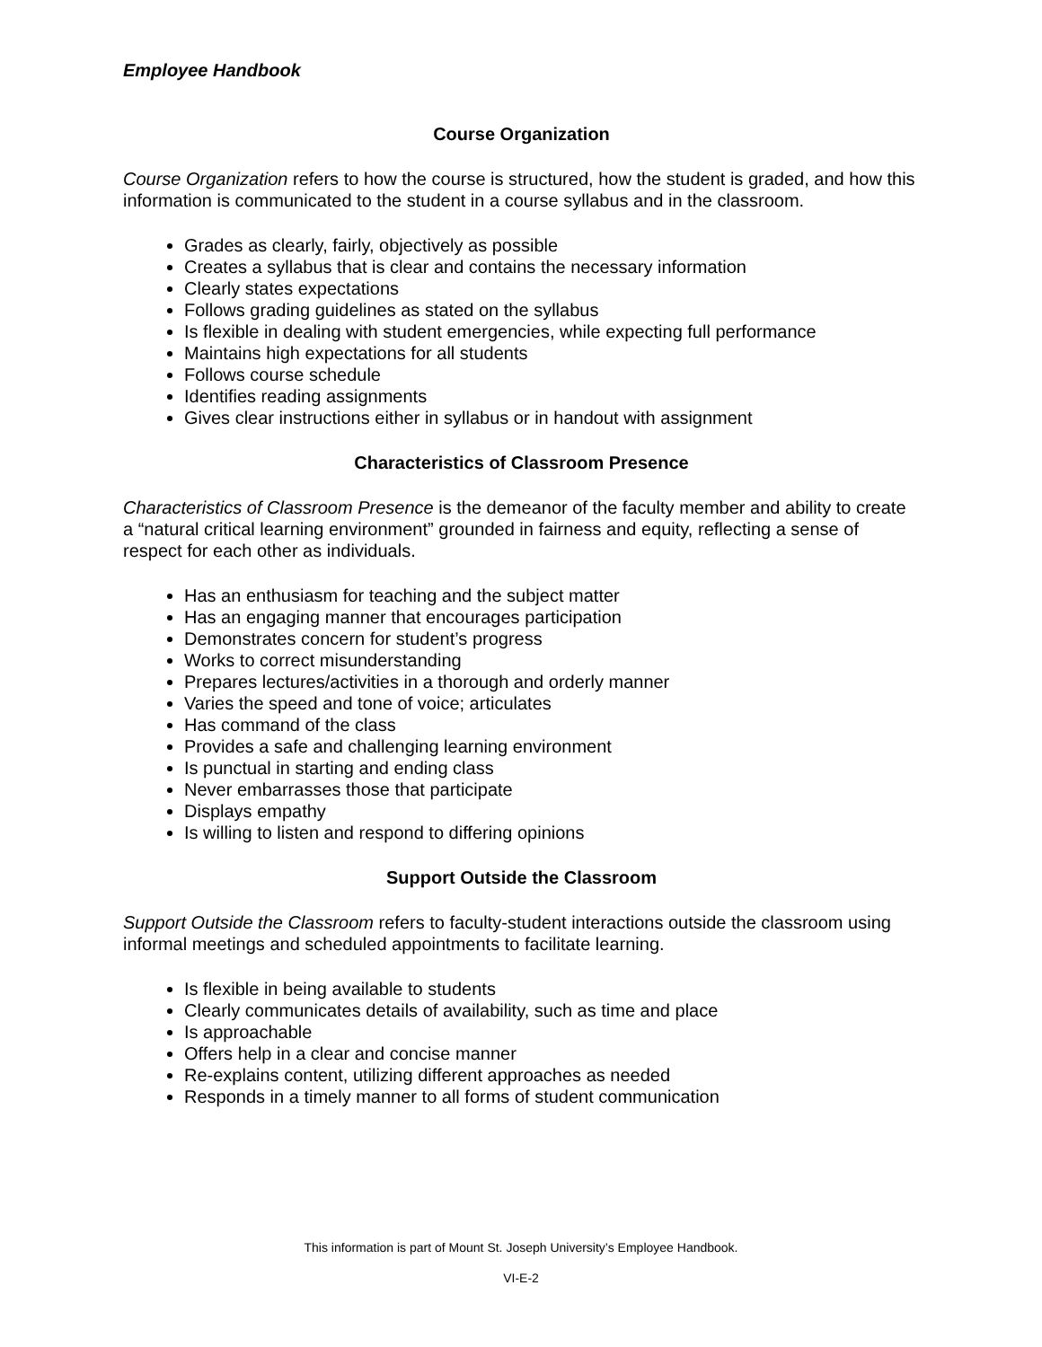Employee Handbook
Course Organization
Course Organization refers to how the course is structured, how the student is graded, and how this information is communicated to the student in a course syllabus and in the classroom.
Grades as clearly, fairly, objectively as possible
Creates a syllabus that is clear and contains the necessary information
Clearly states expectations
Follows grading guidelines as stated on the syllabus
Is flexible in dealing with student emergencies, while expecting full performance
Maintains high expectations for all students
Follows course schedule
Identifies reading assignments
Gives clear instructions either in syllabus or in handout with assignment
Characteristics of Classroom Presence
Characteristics of Classroom Presence is the demeanor of the faculty member and ability to create a “natural critical learning environment” grounded in fairness and equity, reflecting a sense of respect for each other as individuals.
Has an enthusiasm for teaching and the subject matter
Has an engaging manner that encourages participation
Demonstrates concern for student’s progress
Works to correct misunderstanding
Prepares lectures/activities in a thorough and orderly manner
Varies the speed and tone of voice; articulates
Has command of the class
Provides a safe and challenging learning environment
Is punctual in starting and ending class
Never embarrasses those that participate
Displays empathy
Is willing to listen and respond to differing opinions
Support Outside the Classroom
Support Outside the Classroom refers to faculty-student interactions outside the classroom using informal meetings and scheduled appointments to facilitate learning.
Is flexible in being available to students
Clearly communicates details of availability, such as time and place
Is approachable
Offers help in a clear and concise manner
Re-explains content, utilizing different approaches as needed
Responds in a timely manner to all forms of student communication
This information is part of Mount St. Joseph University’s Employee Handbook.
VI-E-2